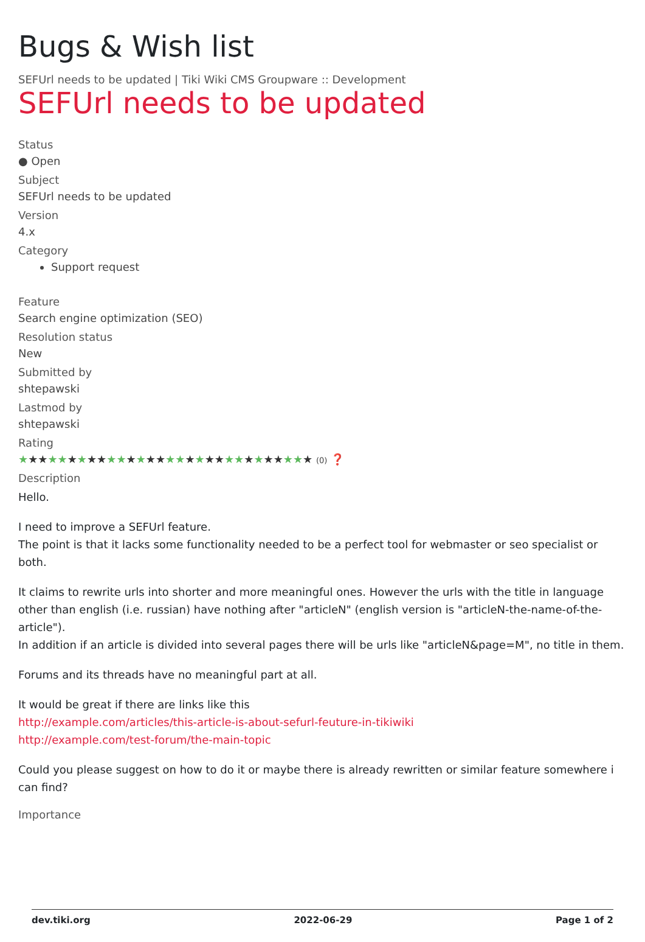Bugs & Wish list
SEFUrl needs to be updated | Tiki Wiki CMS Groupware :: Development
SEFUrl needs to be updated
Status
● Open
Subject
SEFUrl needs to be updated
Version
4.x
Category
Support request
Feature
Search engine optimization (SEO)
Resolution status
New
Submitted by
shtepawski
Lastmod by
shtepawski
Rating
★★★★★★★★★★★★★★★★★★★★★★★★★★★★★★ (0) ❓
Description
Hello.
I need to improve a SEFUrl feature.
The point is that it lacks some functionality needed to be a perfect tool for webmaster or seo specialist or both.
It claims to rewrite urls into shorter and more meaningful ones. However the urls with the title in language other than english (i.e. russian) have nothing after "articleN" (english version is "articleN-the-name-of-the-article").
In addition if an article is divided into several pages there will be urls like "articleN&page=M", no title in them.
Forums and its threads have no meaningful part at all.
It would be great if there are links like this
http://example.com/articles/this-article-is-about-sefurl-feuture-in-tikiwiki
http://example.com/test-forum/the-main-topic
Could you please suggest on how to do it or maybe there is already rewritten or similar feature somewhere i can find?
Importance
dev.tiki.org 2022-06-29 Page 1 of 2